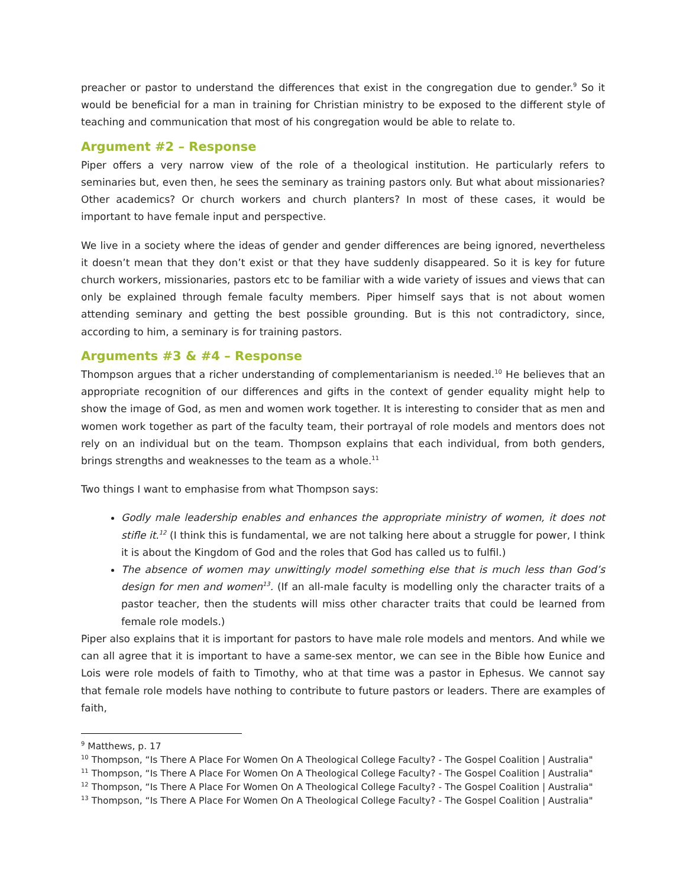preacher or pastor to understand the differences that exist in the congregation due to gender.<sup>9</sup> So it would be beneficial for a man in training for Christian ministry to be exposed to the different style of teaching and communication that most of his congregation would be able to relate to.
Argument #2 – Response
Piper offers a very narrow view of the role of a theological institution. He particularly refers to seminaries but, even then, he sees the seminary as training pastors only. But what about missionaries? Other academics? Or church workers and church planters? In most of these cases, it would be important to have female input and perspective.
We live in a society where the ideas of gender and gender differences are being ignored, nevertheless it doesn’t mean that they don’t exist or that they have suddenly disappeared. So it is key for future church workers, missionaries, pastors etc to be familiar with a wide variety of issues and views that can only be explained through female faculty members. Piper himself says that is not about women attending seminary and getting the best possible grounding. But is this not contradictory, since, according to him, a seminary is for training pastors.
Arguments #3 & #4 – Response
Thompson argues that a richer understanding of complementarianism is needed.<sup>10</sup> He believes that an appropriate recognition of our differences and gifts in the context of gender equality might help to show the image of God, as men and women work together. It is interesting to consider that as men and women work together as part of the faculty team, their portrayal of role models and mentors does not rely on an individual but on the team. Thompson explains that each individual, from both genders, brings strengths and weaknesses to the team as a whole.<sup>11</sup>
Two things I want to emphasise from what Thompson says:
Godly male leadership enables and enhances the appropriate ministry of women, it does not stifle it.<sup>12</sup> (I think this is fundamental, we are not talking here about a struggle for power, I think it is about the Kingdom of God and the roles that God has called us to fulfil.)
The absence of women may unwittingly model something else that is much less than God’s design for men and women<sup>13</sup>. (If an all-male faculty is modelling only the character traits of a pastor teacher, then the students will miss other character traits that could be learned from female role models.)
Piper also explains that it is important for pastors to have male role models and mentors. And while we can all agree that it is important to have a same-sex mentor, we can see in the Bible how Eunice and Lois were role models of faith to Timothy, who at that time was a pastor in Ephesus. We cannot say that female role models have nothing to contribute to future pastors or leaders. There are examples of faith,
<sup>9</sup> Matthews, p. 17
<sup>10</sup> Thompson, “Is There A Place For Women On A Theological College Faculty? - The Gospel Coalition | Australia"
<sup>11</sup> Thompson, “Is There A Place For Women On A Theological College Faculty? - The Gospel Coalition | Australia"
<sup>12</sup> Thompson, “Is There A Place For Women On A Theological College Faculty? - The Gospel Coalition | Australia"
<sup>13</sup> Thompson, “Is There A Place For Women On A Theological College Faculty? - The Gospel Coalition | Australia"